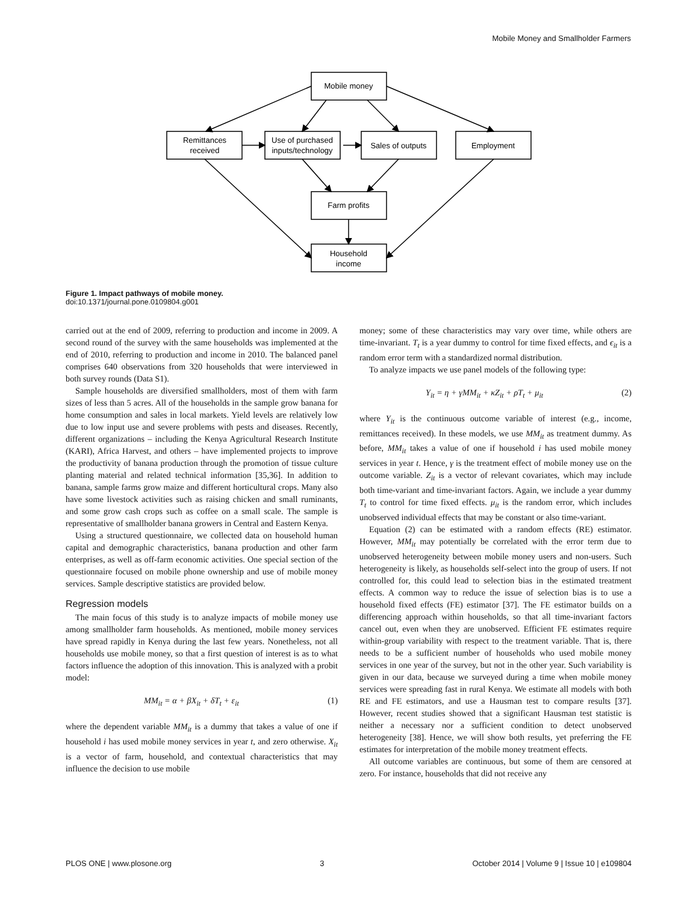Mobile Money and Smallholder Farmers
Mobile money
Remittances
received
Use of purchased
inputs/technology
Sales of outputs
Employment
Farm profits
Household
income
Figure 1. Impact pathways of mobile money.
doi:10.1371/journal.pone.0109804.g001
carried out at the end of 2009, referring to production and income in 2009. A second round of the survey with the same households was implemented at the end of 2010, referring to production and income in 2010. The balanced panel comprises 640 observations from 320 households that were interviewed in both survey rounds (Data S1).
Sample households are diversified smallholders, most of them with farm sizes of less than 5 acres. All of the households in the sample grow banana for home consumption and sales in local markets. Yield levels are relatively low due to low input use and severe problems with pests and diseases. Recently, different organizations – including the Kenya Agricultural Research Institute (KARI), Africa Harvest, and others – have implemented projects to improve the productivity of banana production through the promotion of tissue culture planting material and related technical information [35,36]. In addition to banana, sample farms grow maize and different horticultural crops. Many also have some livestock activities such as raising chicken and small ruminants, and some grow cash crops such as coffee on a small scale. The sample is representative of smallholder banana growers in Central and Eastern Kenya.
Using a structured questionnaire, we collected data on household human capital and demographic characteristics, banana production and other farm enterprises, as well as off-farm economic activities. One special section of the questionnaire focused on mobile phone ownership and use of mobile money services. Sample descriptive statistics are provided below.
Regression models
The main focus of this study is to analyze impacts of mobile money use among smallholder farm households. As mentioned, mobile money services have spread rapidly in Kenya during the last few years. Nonetheless, not all households use mobile money, so that a first question of interest is as to what factors influence the adoption of this innovation. This is analyzed with a probit model:
MM<sub>it</sub> = α + βX<sub>it</sub> + δT<sub>t</sub> + ε<sub>it</sub> (1)
where the dependent variable MM<sub>it</sub> is a dummy that takes a value of one if household i has used mobile money services in year t, and zero otherwise. X<sub>it</sub> is a vector of farm, household, and contextual characteristics that may influence the decision to use mobile
money; some of these characteristics may vary over time, while others are time-invariant. T<sub>t</sub> is a year dummy to control for time fixed effects, and ϵ<sub>it</sub> is a random error term with a standardized normal distribution.
To analyze impacts we use panel models of the following type:
Y<sub>it</sub> = η + γMM<sub>it</sub> + κZ<sub>it</sub> + ρT<sub>t</sub> + μ<sub>it</sub> (2)
where Y<sub>it</sub> is the continuous outcome variable of interest (e.g., income, remittances received). In these models, we use MM<sub>it</sub> as treatment dummy. As before, MM<sub>it</sub> takes a value of one if household i has used mobile money services in year t. Hence, γ is the treatment effect of mobile money use on the outcome variable. Z<sub>it</sub> is a vector of relevant covariates, which may include both time-variant and time-invariant factors. Again, we include a year dummy T<sub>t</sub> to control for time fixed effects. μ<sub>it</sub> is the random error, which includes unobserved individual effects that may be constant or also time-variant.
Equation (2) can be estimated with a random effects (RE) estimator. However, MM<sub>it</sub> may potentially be correlated with the error term due to unobserved heterogeneity between mobile money users and non-users. Such heterogeneity is likely, as households self-select into the group of users. If not controlled for, this could lead to selection bias in the estimated treatment effects. A common way to reduce the issue of selection bias is to use a household fixed effects (FE) estimator [37]. The FE estimator builds on a differencing approach within households, so that all time-invariant factors cancel out, even when they are unobserved. Efficient FE estimates require within-group variability with respect to the treatment variable. That is, there needs to be a sufficient number of households who used mobile money services in one year of the survey, but not in the other year. Such variability is given in our data, because we surveyed during a time when mobile money services were spreading fast in rural Kenya. We estimate all models with both RE and FE estimators, and use a Hausman test to compare results [37]. However, recent studies showed that a significant Hausman test statistic is neither a necessary nor a sufficient condition to detect unobserved heterogeneity [38]. Hence, we will show both results, yet preferring the FE estimates for interpretation of the mobile money treatment effects.
All outcome variables are continuous, but some of them are censored at zero. For instance, households that did not receive any
PLOS ONE | www.plosone.org 3 October 2014 | Volume 9 | Issue 10 | e109804